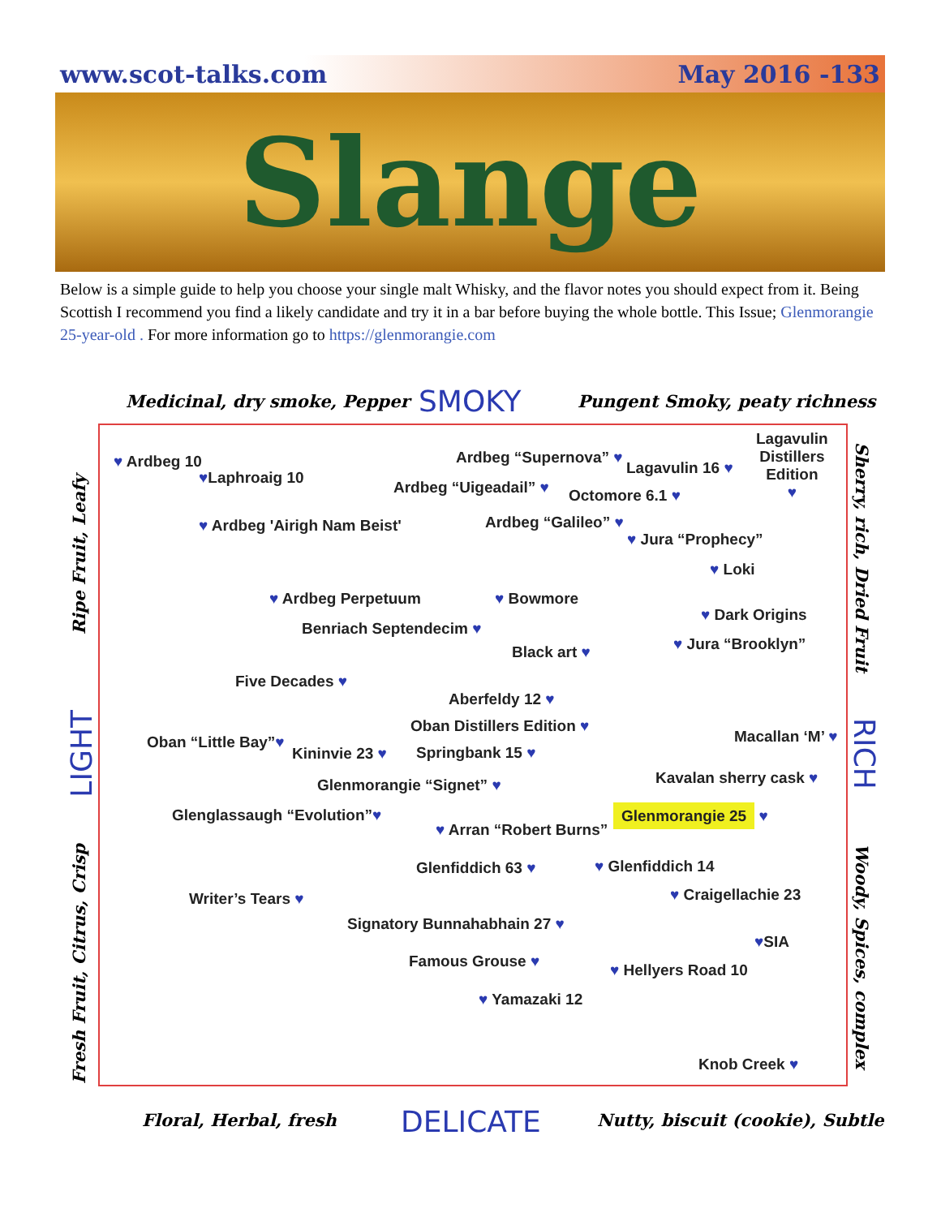www.scot-talks.com May 2016 -133
Slange
Below is a simple guide to help you choose your single malt Whisky, and the flavor notes you should expect from it. Being Scottish I recommend you find a likely candidate and try it in a bar before buying the whole bottle. This Issue; Glenmorangie 25-year-old . For more information go to https://glenmorangie.com
Medicinal, dry smoke, Pepper SMOKY Pungent Smoky, peaty richness
Ripe Fruit, Leafy
LIGHT
Fresh Fruit, Citrus, Crisp
Sherry, rich, Dried Fruit
RICH
Woody, Spices, complex
♥ Ardbeg 10
♥Laphroaig 10
♥ Ardbeg 'Airigh Nam Beist'
Ardbeg “Supernova” ♥
Ardbeg “Uigeadail” ♥
Lagavulin 16 ♥
Lagavulin
Distillers
Edition
♥
Octomore 6.1 ♥
Ardbeg “Galileo” ♥
♥ Jura “Prophecy”
♥ Loki
♥ Ardbeg Perpetuum ♥ Bowmore
Benriach Septendecim ♥
♥ Dark Origins
♥ Jura “Brooklyn”
Black art ♥
Five Decades ♥
Aberfeldy 12 ♥
Oban Distillers Edition ♥
Oban “Little Bay”♥
Kininvie 23 ♥ Springbank 15 ♥
Macallan ‘M’ ♥
Glenmorangie “Signet” ♥ Kavalan sherry cask ♥
Glenglassaugh “Evolution”♥
♥ Arran “Robert Burns”
Glenmorangie 25 ♥
Glenfiddich 63 ♥ ♥ Glenfiddich 14
Writer’s Tears ♥ ♥ Craigellachie 23
Signatory Bunnahabhain 27 ♥
♥SIA
Famous Grouse ♥ ♥ Hellyers Road 10
♥ Yamazaki 12
Knob Creek ♥
Floral, Herbal, fresh DELICATE Nutty, biscuit (cookie), Subtle